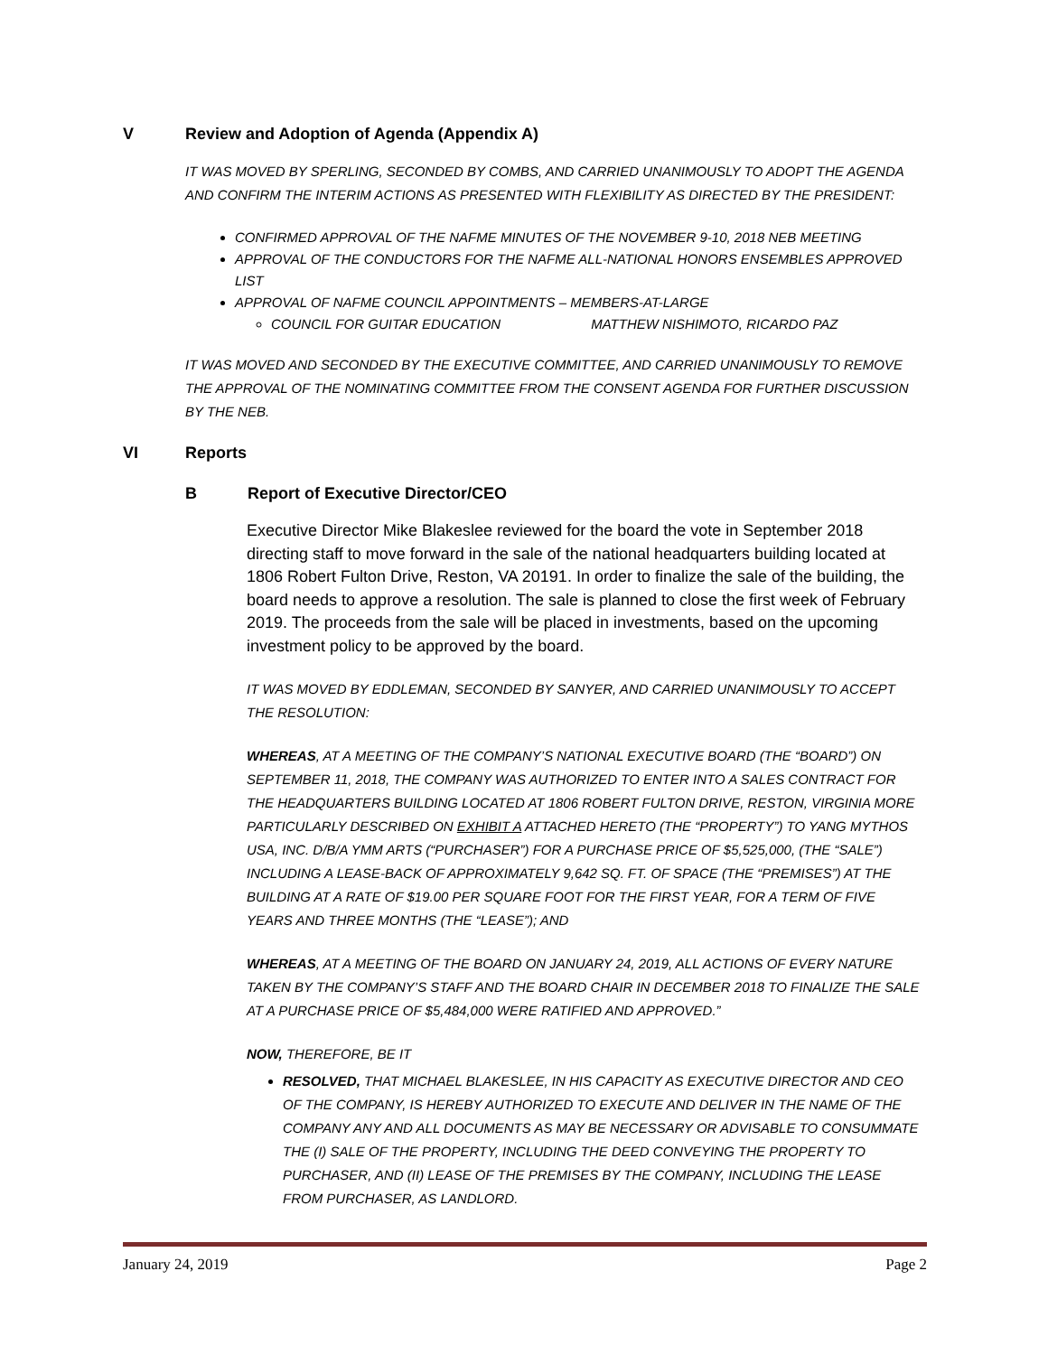V Review and Adoption of Agenda (Appendix A)
IT WAS MOVED BY SPERLING, SECONDED BY COMBS, AND CARRIED UNANIMOUSLY TO ADOPT THE AGENDA AND CONFIRM THE INTERIM ACTIONS AS PRESENTED WITH FLEXIBILITY AS DIRECTED BY THE PRESIDENT:
CONFIRMED APPROVAL OF THE NAFME MINUTES OF THE NOVEMBER 9-10, 2018 NEB MEETING
APPROVAL OF THE CONDUCTORS FOR THE NAFME ALL-NATIONAL HONORS ENSEMBLES APPROVED LIST
APPROVAL OF NAFME COUNCIL APPOINTMENTS – MEMBERS-AT-LARGE
COUNCIL FOR GUITAR EDUCATION MATTHEW NISHIMOTO, RICARDO PAZ
IT WAS MOVED AND SECONDED BY THE EXECUTIVE COMMITTEE, AND CARRIED UNANIMOUSLY TO REMOVE THE APPROVAL OF THE NOMINATING COMMITTEE FROM THE CONSENT AGENDA FOR FURTHER DISCUSSION BY THE NEB.
VI Reports
B Report of Executive Director/CEO
Executive Director Mike Blakeslee reviewed for the board the vote in September 2018 directing staff to move forward in the sale of the national headquarters building located at 1806 Robert Fulton Drive, Reston, VA 20191. In order to finalize the sale of the building, the board needs to approve a resolution. The sale is planned to close the first week of February 2019. The proceeds from the sale will be placed in investments, based on the upcoming investment policy to be approved by the board.
IT WAS MOVED BY EDDLEMAN, SECONDED BY SANYER, AND CARRIED UNANIMOUSLY TO ACCEPT THE RESOLUTION:
WHEREAS, AT A MEETING OF THE COMPANY’S NATIONAL EXECUTIVE BOARD (THE “BOARD”) ON SEPTEMBER 11, 2018, THE COMPANY WAS AUTHORIZED TO ENTER INTO A SALES CONTRACT FOR THE HEADQUARTERS BUILDING LOCATED AT 1806 ROBERT FULTON DRIVE, RESTON, VIRGINIA MORE PARTICULARLY DESCRIBED ON EXHIBIT A ATTACHED HERETO (THE “PROPERTY”) TO YANG MYTHOS USA, INC. D/B/A YMM ARTS (“PURCHASER”) FOR A PURCHASE PRICE OF $5,525,000, (THE “SALE”) INCLUDING A LEASE-BACK OF APPROXIMATELY 9,642 SQ. FT. OF SPACE (THE “PREMISES”) AT THE BUILDING AT A RATE OF $19.00 PER SQUARE FOOT FOR THE FIRST YEAR, FOR A TERM OF FIVE YEARS AND THREE MONTHS (THE “LEASE”); AND
WHEREAS, AT A MEETING OF THE BOARD ON JANUARY 24, 2019, ALL ACTIONS OF EVERY NATURE TAKEN BY THE COMPANY’S STAFF AND THE BOARD CHAIR IN DECEMBER 2018 TO FINALIZE THE SALE AT A PURCHASE PRICE OF $5,484,000 WERE RATIFIED AND APPROVED.”
NOW, THEREFORE, BE IT
RESOLVED, THAT MICHAEL BLAKESLEE, IN HIS CAPACITY AS EXECUTIVE DIRECTOR AND CEO OF THE COMPANY, IS HEREBY AUTHORIZED TO EXECUTE AND DELIVER IN THE NAME OF THE COMPANY ANY AND ALL DOCUMENTS AS MAY BE NECESSARY OR ADVISABLE TO CONSUMMATE THE (I) SALE OF THE PROPERTY, INCLUDING THE DEED CONVEYING THE PROPERTY TO PURCHASER, AND (II) LEASE OF THE PREMISES BY THE COMPANY, INCLUDING THE LEASE FROM PURCHASER, AS LANDLORD.
January 24, 2019 Page 2